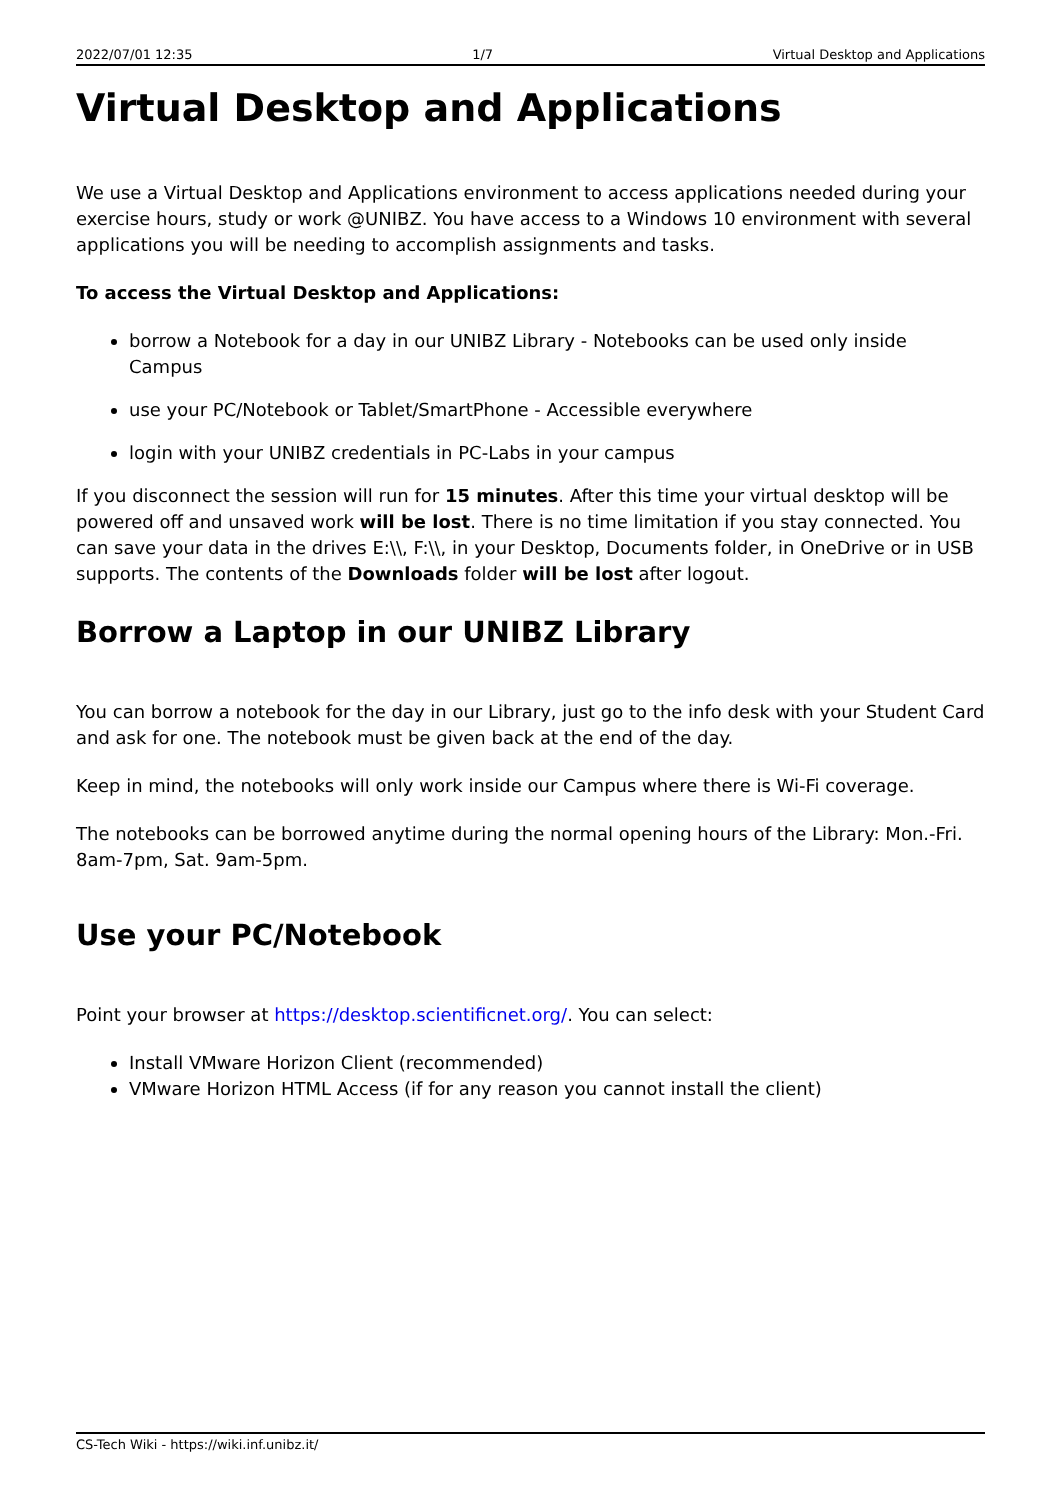2022/07/01 12:35 1/7 Virtual Desktop and Applications
Virtual Desktop and Applications
We use a Virtual Desktop and Applications environment to access applications needed during your exercise hours, study or work @UNIBZ. You have access to a Windows 10 environment with several applications you will be needing to accomplish assignments and tasks.
To access the Virtual Desktop and Applications:
borrow a Notebook for a day in our UNIBZ Library - Notebooks can be used only inside Campus
use your PC/Notebook or Tablet/SmartPhone - Accessible everywhere
login with your UNIBZ credentials in PC-Labs in your campus
If you disconnect the session will run for 15 minutes. After this time your virtual desktop will be powered off and unsaved work will be lost. There is no time limitation if you stay connected. You can save your data in the drives E:\\, F:\\, in your Desktop, Documents folder, in OneDrive or in USB supports. The contents of the Downloads folder will be lost after logout.
Borrow a Laptop in our UNIBZ Library
You can borrow a notebook for the day in our Library, just go to the info desk with your Student Card and ask for one. The notebook must be given back at the end of the day.
Keep in mind, the notebooks will only work inside our Campus where there is Wi-Fi coverage.
The notebooks can be borrowed anytime during the normal opening hours of the Library: Mon.-Fri. 8am-7pm, Sat. 9am-5pm.
Use your PC/Notebook
Point your browser at https://desktop.scientificnet.org/. You can select:
Install VMware Horizon Client (recommended)
VMware Horizon HTML Access (if for any reason you cannot install the client)
CS-Tech Wiki - https://wiki.inf.unibz.it/